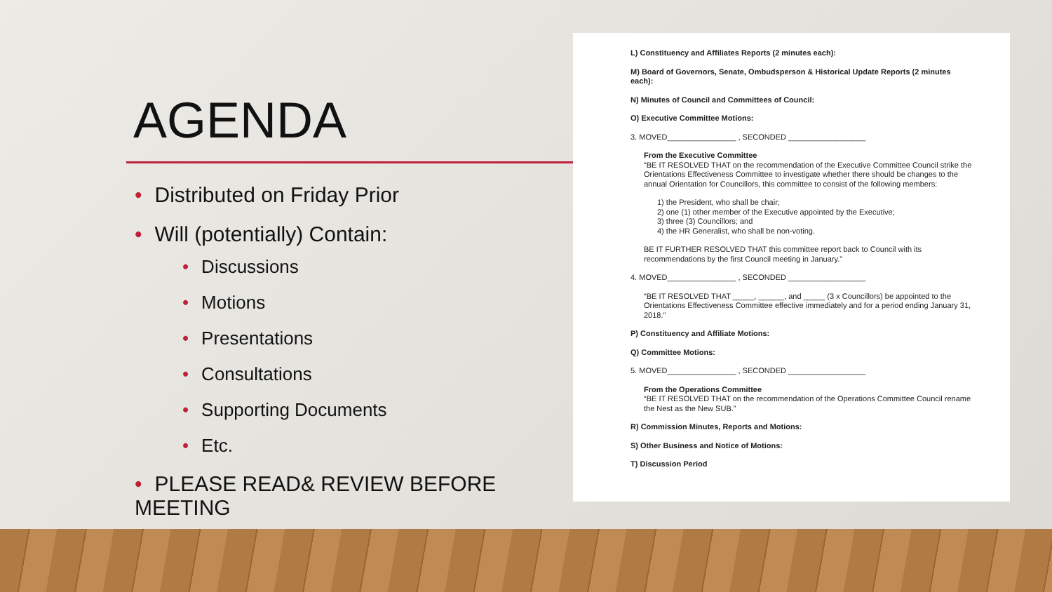AGENDA
• Distributed on Friday Prior
• Will (potentially) Contain:
• Discussions
• Motions
• Presentations
• Consultations
• Supporting Documents
• Etc.
• PLEASE READ& REVIEW BEFORE MEETING
L) Constituency and Affiliates Reports (2 minutes each):
M) Board of Governors, Senate, Ombudsperson & Historical Update Reports (2 minutes each):
N) Minutes of Council and Committees of Council:
O) Executive Committee Motions:
3. MOVED________________ , SECONDED __________________
From the Executive Committee
“BE IT RESOLVED THAT on the recommendation of the Executive Committee Council strike the Orientations Effectiveness Committee to investigate whether there should be changes to the annual Orientation for Councillors, this committee to consist of the following members:
1) the President, who shall be chair;
2) one (1) other member of the Executive appointed by the Executive;
3) three (3) Councillors; and
4) the HR Generalist, who shall be non-voting.
BE IT FURTHER RESOLVED THAT this committee report back to Council with its recommendations by the first Council meeting in January.”
4. MOVED________________ , SECONDED __________________
“BE IT RESOLVED THAT _____, ______, and _____ (3 x Councillors) be appointed to the Orientations Effectiveness Committee effective immediately and for a period ending January 31, 2018.”
P) Constituency and Affiliate Motions:
Q) Committee Motions:
5. MOVED________________ , SECONDED __________________
From the Operations Committee
“BE IT RESOLVED THAT on the recommendation of the Operations Committee Council rename the Nest as the New SUB.”
R) Commission Minutes, Reports and Motions:
S) Other Business and Notice of Motions:
T) Discussion Period